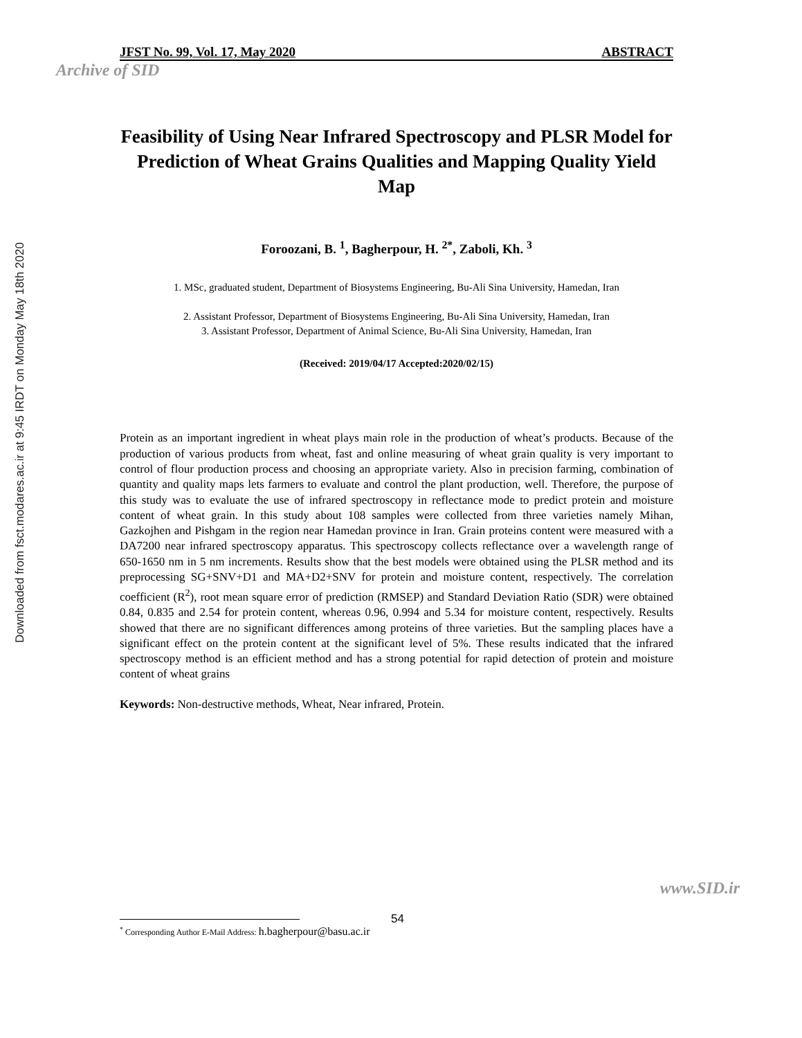Downloaded from fsct.modares.ac.ir at 9:45 IRDT on Monday May 18th 2020
JFST No. 99, Vol. 17, May 2020 ABSTRACT
Archive of SID
Feasibility of Using Near Infrared Spectroscopy and PLSR Model for Prediction of Wheat Grains Qualities and Mapping Quality Yield Map
Foroozani, B. <sup>1</sup>, Bagherpour, H. <sup>2*</sup>, Zaboli, Kh. <sup>3</sup>
1. MSc, graduated student, Department of Biosystems Engineering, Bu-Ali Sina University, Hamedan, Iran
2. Assistant Professor, Department of Biosystems Engineering, Bu-Ali Sina University, Hamedan, Iran
3. Assistant Professor, Department of Animal Science, Bu-Ali Sina University, Hamedan, Iran
(Received: 2019/04/17 Accepted:2020/02/15)
Protein as an important ingredient in wheat plays main role in the production of wheat’s products. Because of the production of various products from wheat, fast and online measuring of wheat grain quality is very important to control of flour production process and choosing an appropriate variety. Also in precision farming, combination of quantity and quality maps lets farmers to evaluate and control the plant production, well. Therefore, the purpose of this study was to evaluate the use of infrared spectroscopy in reflectance mode to predict protein and moisture content of wheat grain. In this study about 108 samples were collected from three varieties namely Mihan, Gazkojhen and Pishgam in the region near Hamedan province in Iran. Grain proteins content were measured with a DA7200 near infrared spectroscopy apparatus. This spectroscopy collects reflectance over a wavelength range of 650-1650 nm in 5 nm increments. Results show that the best models were obtained using the PLSR method and its preprocessing SG+SNV+D1 and MA+D2+SNV for protein and moisture content, respectively. The correlation coefficient (R<sup>2</sup>), root mean square error of prediction (RMSEP) and Standard Deviation Ratio (SDR) were obtained 0.84, 0.835 and 2.54 for protein content, whereas 0.96, 0.994 and 5.34 for moisture content, respectively. Results showed that there are no significant differences among proteins of three varieties. But the sampling places have a significant effect on the protein content at the significant level of 5%. These results indicated that the infrared spectroscopy method is an efficient method and has a strong potential for rapid detection of protein and moisture content of wheat grains
Keywords: Non-destructive methods, Wheat, Near infrared, Protein.
<sup>*</sup> Corresponding Author E-Mail Address: h.bagherpour@basu.ac.ir
www.SID.ir
54